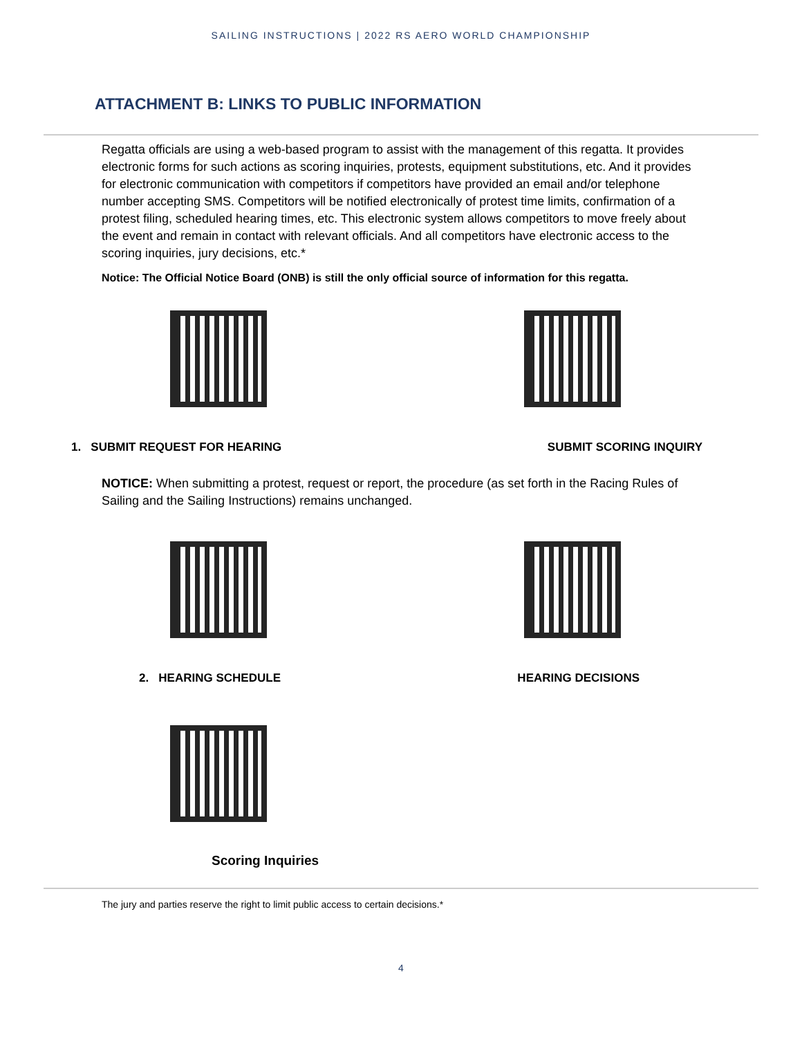SAILING INSTRUCTIONS | 2022 RS AERO WORLD CHAMPIONSHIP
ATTACHMENT B: LINKS TO PUBLIC INFORMATION
Regatta officials are using a web-based program to assist with the management of this regatta. It provides electronic forms for such actions as scoring inquiries, protests, equipment substitutions, etc. And it provides for electronic communication with competitors if competitors have provided an email and/or telephone number accepting SMS. Competitors will be notified electronically of protest time limits, confirmation of a protest filing, scheduled hearing times, etc. This electronic system allows competitors to move freely about the event and remain in contact with relevant officials. And all competitors have electronic access to the scoring inquiries, jury decisions, etc.*
Notice: The Official Notice Board (ONB) is still the only official source of information for this regatta.
1. SUBMIT REQUEST FOR HEARING SUBMIT SCORING INQUIRY
NOTICE: When submitting a protest, request or report, the procedure (as set forth in the Racing Rules of Sailing and the Sailing Instructions) remains unchanged.
2. HEARING SCHEDULE HEARING DECISIONS
Scoring Inquiries
The jury and parties reserve the right to limit public access to certain decisions.*
4